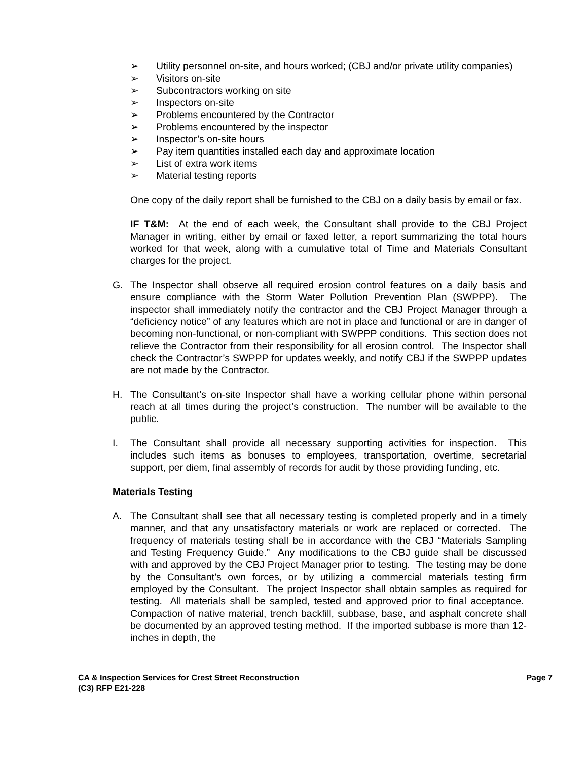➢ Utility personnel on-site, and hours worked; (CBJ and/or private utility companies)
➢ Visitors on-site
➢ Subcontractors working on site
➢ Inspectors on-site
➢ Problems encountered by the Contractor
➢ Problems encountered by the inspector
➢ Inspector’s on-site hours
➢ Pay item quantities installed each day and approximate location
➢ List of extra work items
➢ Material testing reports
One copy of the daily report shall be furnished to the CBJ on a daily basis by email or fax.
IF T&M: At the end of each week, the Consultant shall provide to the CBJ Project Manager in writing, either by email or faxed letter, a report summarizing the total hours worked for that week, along with a cumulative total of Time and Materials Consultant charges for the project.
G. The Inspector shall observe all required erosion control features on a daily basis and ensure compliance with the Storm Water Pollution Prevention Plan (SWPPP). The inspector shall immediately notify the contractor and the CBJ Project Manager through a “deficiency notice” of any features which are not in place and functional or are in danger of becoming non-functional, or non-compliant with SWPPP conditions. This section does not relieve the Contractor from their responsibility for all erosion control. The Inspector shall check the Contractor’s SWPPP for updates weekly, and notify CBJ if the SWPPP updates are not made by the Contractor.
H. The Consultant’s on-site Inspector shall have a working cellular phone within personal reach at all times during the project’s construction. The number will be available to the public.
I. The Consultant shall provide all necessary supporting activities for inspection. This includes such items as bonuses to employees, transportation, overtime, secretarial support, per diem, final assembly of records for audit by those providing funding, etc.
Materials Testing
A. The Consultant shall see that all necessary testing is completed properly and in a timely manner, and that any unsatisfactory materials or work are replaced or corrected. The frequency of materials testing shall be in accordance with the CBJ “Materials Sampling and Testing Frequency Guide.” Any modifications to the CBJ guide shall be discussed with and approved by the CBJ Project Manager prior to testing. The testing may be done by the Consultant’s own forces, or by utilizing a commercial materials testing firm employed by the Consultant. The project Inspector shall obtain samples as required for testing. All materials shall be sampled, tested and approved prior to final acceptance. Compaction of native material, trench backfill, subbase, base, and asphalt concrete shall be documented by an approved testing method. If the imported subbase is more than 12-inches in depth, the
CA & Inspection Services for Crest Street Reconstruction
(C3) RFP E21-228
Page 7